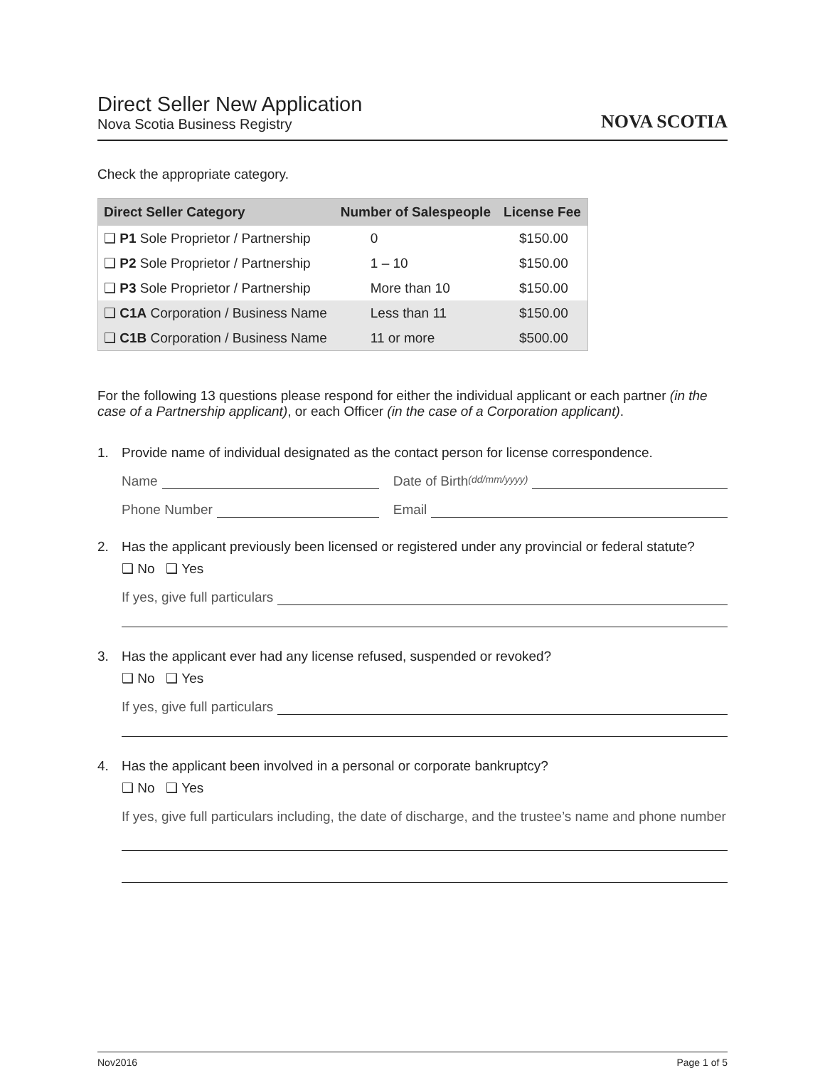Direct Seller New Application
Nova Scotia Business Registry
NOVA SCOTIA
Check the appropriate category.
| Direct Seller Category | Number of Salespeople | License Fee |
| --- | --- | --- |
| ❑ P1 Sole Proprietor / Partnership | 0 | $150.00 |
| ❑ P2 Sole Proprietor / Partnership | 1 – 10 | $150.00 |
| ❑ P3 Sole Proprietor / Partnership | More than 10 | $150.00 |
| ❑ C1A Corporation / Business Name | Less than 11 | $150.00 |
| ❑ C1B Corporation / Business Name | 11 or more | $500.00 |
For the following 13 questions please respond for either the individual applicant or each partner (in the case of a Partnership applicant), or each Officer (in the case of a Corporation applicant).
1. Provide name of individual designated as the contact person for license correspondence.
Name Date of Birth (dd/mm/yyyy)
Phone Number Email
2. Has the applicant previously been licensed or registered under any provincial or federal statute?
❑ No ❑ Yes
If yes, give full particulars
3. Has the applicant ever had any license refused, suspended or revoked?
❑ No ❑ Yes
If yes, give full particulars
4. Has the applicant been involved in a personal or corporate bankruptcy?
❑ No ❑ Yes
If yes, give full particulars including, the date of discharge, and the trustee’s name and phone number
Nov2016 Page 1 of 5